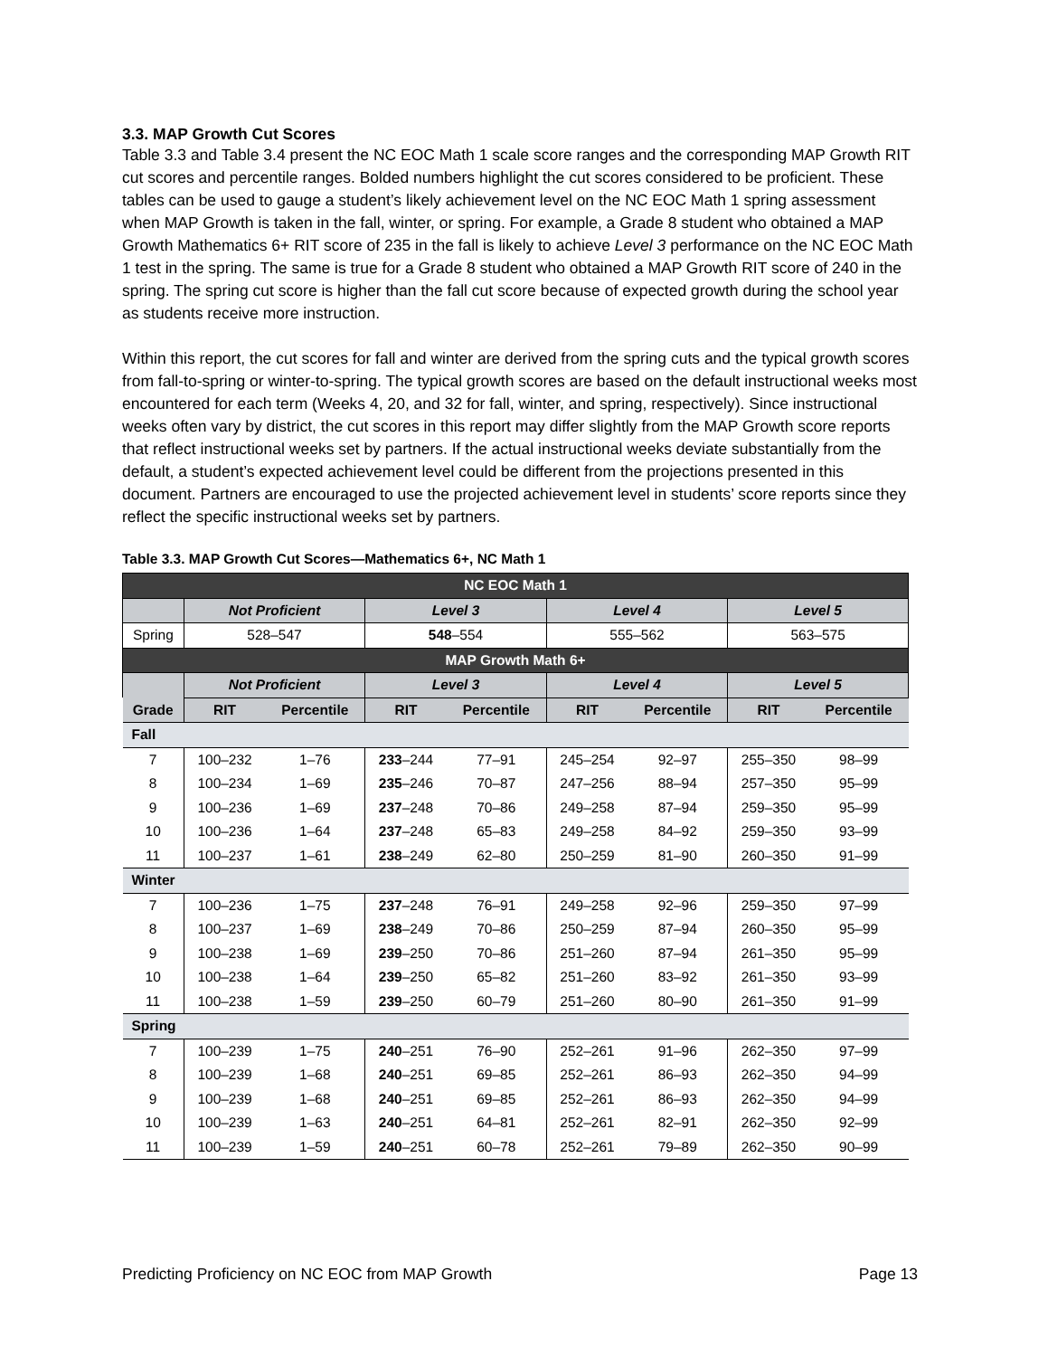3.3. MAP Growth Cut Scores
Table 3.3 and Table 3.4 present the NC EOC Math 1 scale score ranges and the corresponding MAP Growth RIT cut scores and percentile ranges. Bolded numbers highlight the cut scores considered to be proficient. These tables can be used to gauge a student’s likely achievement level on the NC EOC Math 1 spring assessment when MAP Growth is taken in the fall, winter, or spring. For example, a Grade 8 student who obtained a MAP Growth Mathematics 6+ RIT score of 235 in the fall is likely to achieve Level 3 performance on the NC EOC Math 1 test in the spring. The same is true for a Grade 8 student who obtained a MAP Growth RIT score of 240 in the spring. The spring cut score is higher than the fall cut score because of expected growth during the school year as students receive more instruction.
Within this report, the cut scores for fall and winter are derived from the spring cuts and the typical growth scores from fall-to-spring or winter-to-spring. The typical growth scores are based on the default instructional weeks most encountered for each term (Weeks 4, 20, and 32 for fall, winter, and spring, respectively). Since instructional weeks often vary by district, the cut scores in this report may differ slightly from the MAP Growth score reports that reflect instructional weeks set by partners. If the actual instructional weeks deviate substantially from the default, a student’s expected achievement level could be different from the projections presented in this document. Partners are encouraged to use the projected achievement level in students’ score reports since they reflect the specific instructional weeks set by partners.
Table 3.3. MAP Growth Cut Scores—Mathematics 6+, NC Math 1
| NC EOC Math 1 | | | | | | | | |
| --- | --- | --- | --- | --- | --- | --- | --- | --- |
| | Not Proficient | | Level 3 | | Level 4 | | Level 5 | |
| Spring | 528–547 | | 548 –554 | | 555–562 | | 563–575 | |
| MAP Growth Math 6+ | | | | | | | | |
| | Not Proficient | | Level 3 | | Level 4 | | Level 5 | |
| Grade | RIT | Percentile | RIT | Percentile | RIT | Percentile | RIT | Percentile |
| Fall | | | | | | | | |
| 7 | 100–232 | 1–76 | 233 –244 | 77–91 | 245–254 | 92–97 | 255–350 | 98–99 |
| 8 | 100–234 | 1–69 | 235 –246 | 70–87 | 247–256 | 88–94 | 257–350 | 95–99 |
| 9 | 100–236 | 1–69 | 237 –248 | 70–86 | 249–258 | 87–94 | 259–350 | 95–99 |
| 10 | 100–236 | 1–64 | 237 –248 | 65–83 | 249–258 | 84–92 | 259–350 | 93–99 |
| 11 | 100–237 | 1–61 | 238 –249 | 62–80 | 250–259 | 81–90 | 260–350 | 91–99 |
| Winter | | | | | | | | |
| 7 | 100–236 | 1–75 | 237 –248 | 76–91 | 249–258 | 92–96 | 259–350 | 97–99 |
| 8 | 100–237 | 1–69 | 238 –249 | 70–86 | 250–259 | 87–94 | 260–350 | 95–99 |
| 9 | 100–238 | 1–69 | 239 –250 | 70–86 | 251–260 | 87–94 | 261–350 | 95–99 |
| 10 | 100–238 | 1–64 | 239 –250 | 65–82 | 251–260 | 83–92 | 261–350 | 93–99 |
| 11 | 100–238 | 1–59 | 239 –250 | 60–79 | 251–260 | 80–90 | 261–350 | 91–99 |
| Spring | | | | | | | | |
| 7 | 100–239 | 1–75 | 240 –251 | 76–90 | 252–261 | 91–96 | 262–350 | 97–99 |
| 8 | 100–239 | 1–68 | 240 –251 | 69–85 | 252–261 | 86–93 | 262–350 | 94–99 |
| 9 | 100–239 | 1–68 | 240 –251 | 69–85 | 252–261 | 86–93 | 262–350 | 94–99 |
| 10 | 100–239 | 1–63 | 240 –251 | 64–81 | 252–261 | 82–91 | 262–350 | 92–99 |
| 11 | 100–239 | 1–59 | 240 –251 | 60–78 | 252–261 | 79–89 | 262–350 | 90–99 |
Predicting Proficiency on NC EOC from MAP Growth Page 13